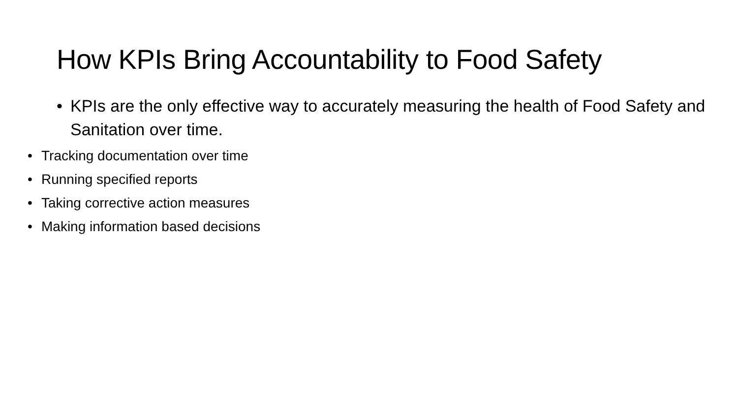How KPIs Bring Accountability to Food Safety
• KPIs are the only effective way to accurately measuring the health of Food Safety and Sanitation over time.
• Tracking documentation over time
• Running specified reports
• Taking corrective action measures
• Making information based decisions